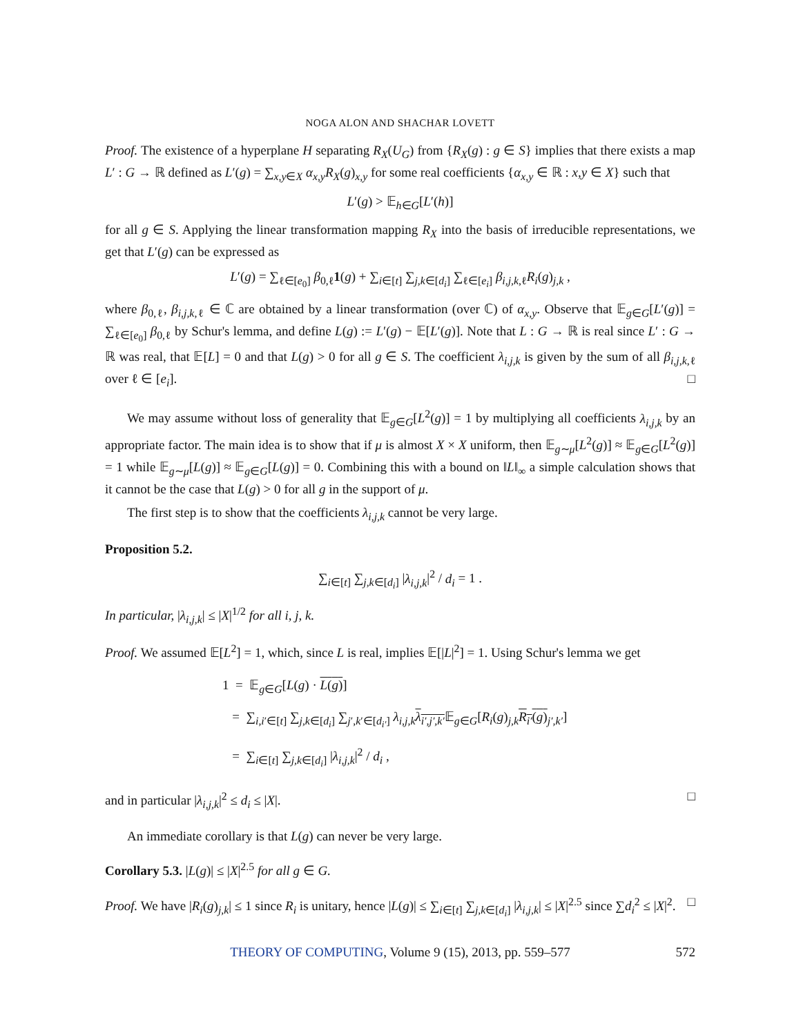NOGA ALON AND SHACHAR LOVETT
Proof. The existence of a hyperplane H separating R<sub>X</sub>(U<sub>G</sub>) from {R<sub>X</sub>(g) : g ∈ S} implies that there exists a map L′ : G → ℝ defined as L′(g) = ∑<sub>x,y∈X</sub> α<sub>x,y</sub>R<sub>X</sub>(g)<sub>x,y</sub> for some real coefficients {α<sub>x,y</sub> ∈ ℝ : x,y ∈ X} such that
L′(g) > 𝔼<sub>h∈G</sub>[L′(h)]
for all g ∈ S. Applying the linear transformation mapping R<sub>X</sub> into the basis of irreducible representations, we get that L′(g) can be expressed as
L′(g) = ∑<sub>ℓ∈[e<sub>0</sub>]</sub> β<sub>0,ℓ</sub>1(g) + ∑<sub>i∈[t]</sub> ∑<sub>j,k∈[d<sub>i</sub>]</sub> ∑<sub>ℓ∈[e<sub>i</sub>]</sub> β<sub>i,j,k,ℓ</sub>R<sub>i</sub>(g)<sub>j,k</sub> ,
where β<sub>0,ℓ</sub>, β<sub>i,j,k,ℓ</sub> ∈ ℂ are obtained by a linear transformation (over ℂ) of α<sub>x,y</sub>. Observe that 𝔼<sub>g∈G</sub>[L′(g)] = ∑<sub>ℓ∈[e<sub>0</sub>]</sub> β<sub>0,ℓ</sub> by Schur's lemma, and define L(g) := L′(g) − 𝔼[L′(g)]. Note that L : G → ℝ is real since L′ : G → ℝ was real, that 𝔼[L] = 0 and that L(g) > 0 for all g ∈ S. The coefficient λ<sub>i,j,k</sub> is given by the sum of all β<sub>i,j,k,ℓ</sub> over ℓ ∈ [e<sub>i</sub>]. □
We may assume without loss of generality that 𝔼<sub>g∈G</sub>[L<sup>2</sup>(g)] = 1 by multiplying all coefficients λ<sub>i,j,k</sub> by an appropriate factor. The main idea is to show that if μ is almost X × X uniform, then 𝔼<sub>g∼μ</sub>[L<sup>2</sup>(g)] ≈ 𝔼<sub>g∈G</sub>[L<sup>2</sup>(g)] = 1 while 𝔼<sub>g∼μ</sub>[L(g)] ≈ 𝔼<sub>g∈G</sub>[L(g)] = 0. Combining this with a bound on ‖L‖<sub>∞</sub> a simple calculation shows that it cannot be the case that L(g) > 0 for all g in the support of μ.
The first step is to show that the coefficients λ<sub>i,j,k</sub> cannot be very large.
Proposition 5.2.
∑<sub>i∈[t]</sub> ∑<sub>j,k∈[d<sub>i</sub>]</sub> |λ<sub>i,j,k</sub>|<sup>2</sup> / d<sub>i</sub> = 1 .
In particular, |λ<sub>i,j,k</sub>| ≤ |X|<sup>1/2</sup> for all i, j, k.
Proof. We assumed 𝔼[L<sup>2</sup>] = 1, which, since L is real, implies 𝔼[|L|<sup>2</sup>] = 1. Using Schur's lemma we get
1 = 𝔼<sub>g∈G</sub>[L(g) · L(g)]
= ∑<sub>i,i′∈[t]</sub> ∑<sub>j,k∈[d<sub>i</sub>]</sub> ∑<sub>j′,k′∈[d<sub>i′</sub>]</sub> λ<sub>i,j,k</sub> λ<sub>i′,j′,k′</sub>𝔼<sub>g∈G</sub>[R<sub>i</sub>(g)<sub>j,k</sub>R<sub>i′</sub>(g)<sub>j′,k′</sub>]
= ∑<sub>i∈[t]</sub> ∑<sub>j,k∈[d<sub>i</sub>]</sub> |λ<sub>i,j,k</sub>|<sup>2</sup> / d<sub>i</sub> ,
and in particular |λ<sub>i,j,k</sub>|<sup>2</sup> ≤ d<sub>i</sub> ≤ |X|. □
An immediate corollary is that L(g) can never be very large.
Corollary 5.3. |L(g)| ≤ |X|<sup>2.5</sup> for all g ∈ G.
Proof. We have |R<sub>i</sub>(g)<sub>j,k</sub>| ≤ 1 since R<sub>i</sub> is unitary, hence |L(g)| ≤ ∑<sub>i∈[t]</sub> ∑<sub>j,k∈[d<sub>i</sub>]</sub> |λ<sub>i,j,k</sub>| ≤ |X|<sup>2.5</sup> since ∑d<sub>i</sub><sup>2</sup> ≤ |X|<sup>2</sup>. □
THEORY OF COMPUTING, Volume 9 (15), 2013, pp. 559–577 572